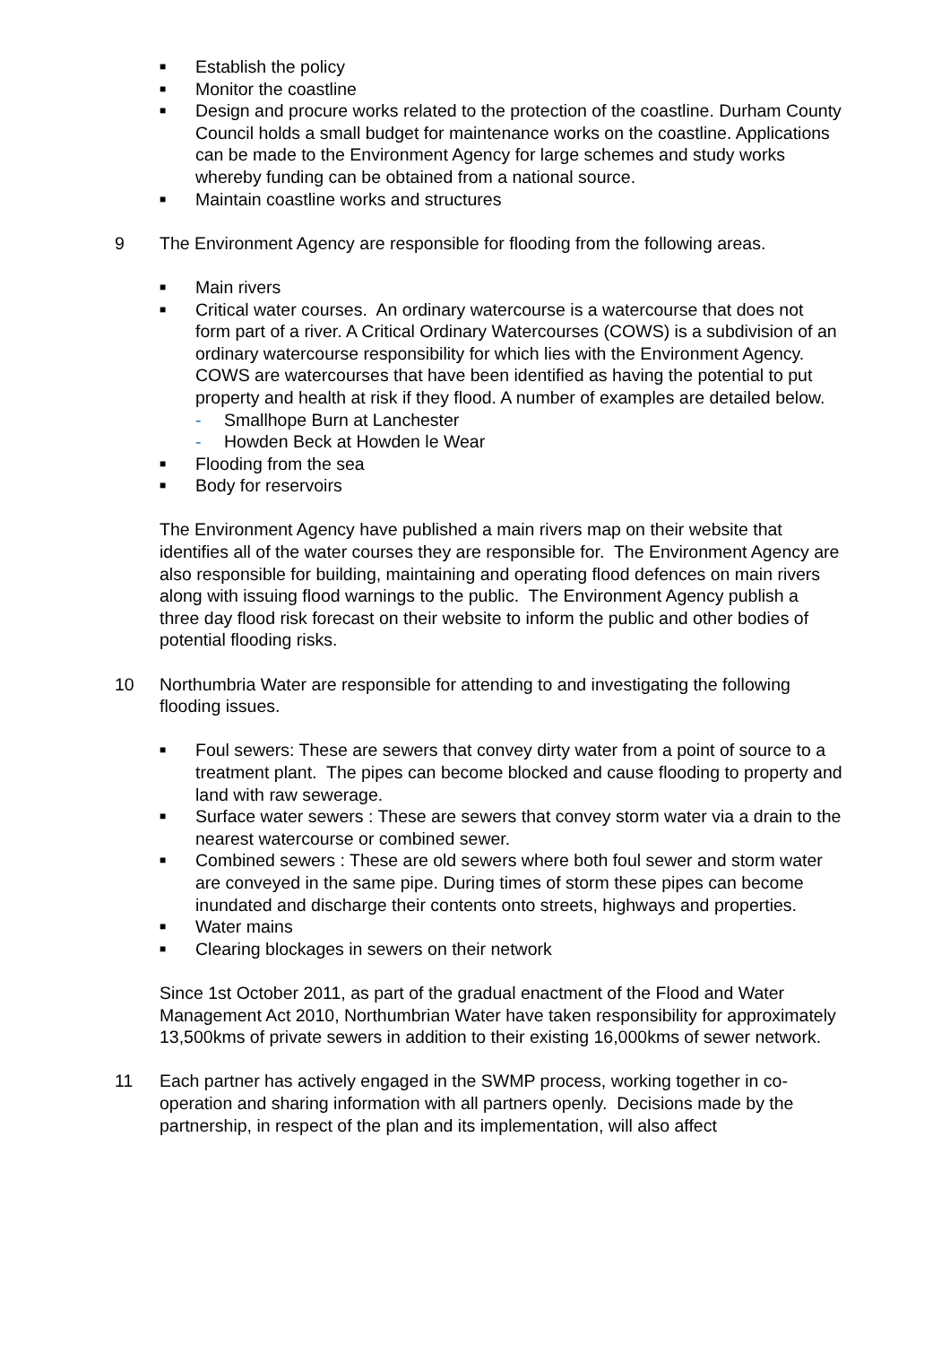■
Establish the policy
■
Monitor the coastline
■
Design and procure works related to the protection of the coastline. Durham County Council holds a small budget for maintenance works on the coastline. Applications can be made to the Environment Agency for large schemes and study works whereby funding can be obtained from a national source.
■
Maintain coastline works and structures
9 The Environment Agency are responsible for flooding from the following areas.
■
Main rivers
■
Critical water courses. An ordinary watercourse is a watercourse that does not form part of a river. A Critical Ordinary Watercourses (COWS) is a subdivision of an ordinary watercourse responsibility for which lies with the Environment Agency. COWS are watercourses that have been identified as having the potential to put property and health at risk if they flood. A number of examples are detailed below.
- Smallhope Burn at Lanchester
- Howden Beck at Howden le Wear
■
Flooding from the sea
■
Body for reservoirs
The Environment Agency have published a main rivers map on their website that identifies all of the water courses they are responsible for. The Environment Agency are also responsible for building, maintaining and operating flood defences on main rivers along with issuing flood warnings to the public. The Environment Agency publish a three day flood risk forecast on their website to inform the public and other bodies of potential flooding risks.
10 Northumbria Water are responsible for attending to and investigating the following flooding issues.
■
Foul sewers: These are sewers that convey dirty water from a point of source to a treatment plant. The pipes can become blocked and cause flooding to property and land with raw sewerage.
■
Surface water sewers : These are sewers that convey storm water via a drain to the nearest watercourse or combined sewer.
■
Combined sewers : These are old sewers where both foul sewer and storm water are conveyed in the same pipe. During times of storm these pipes can become inundated and discharge their contents onto streets, highways and properties.
■
Water mains
■
Clearing blockages in sewers on their network
Since 1st October 2011, as part of the gradual enactment of the Flood and Water Management Act 2010, Northumbrian Water have taken responsibility for approximately 13,500kms of private sewers in addition to their existing 16,000kms of sewer network.
11 Each partner has actively engaged in the SWMP process, working together in co-operation and sharing information with all partners openly. Decisions made by the partnership, in respect of the plan and its implementation, will also affect